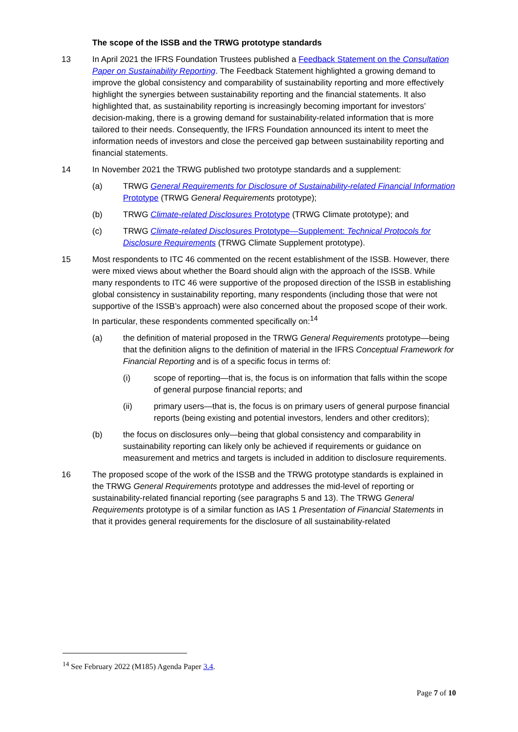The scope of the ISSB and the TRWG prototype standards
13 In April 2021 the IFRS Foundation Trustees published a Feedback Statement on the Consultation Paper on Sustainability Reporting. The Feedback Statement highlighted a growing demand to improve the global consistency and comparability of sustainability reporting and more effectively highlight the synergies between sustainability reporting and the financial statements. It also highlighted that, as sustainability reporting is increasingly becoming important for investors’ decision-making, there is a growing demand for sustainability-related information that is more tailored to their needs. Consequently, the IFRS Foundation announced its intent to meet the information needs of investors and close the perceived gap between sustainability reporting and financial statements.
14 In November 2021 the TRWG published two prototype standards and a supplement:
(a) TRWG General Requirements for Disclosure of Sustainability-related Financial Information Prototype (TRWG General Requirements prototype);
(b) TRWG Climate-related Disclosures Prototype (TRWG Climate prototype); and
(c) TRWG Climate-related Disclosures Prototype—Supplement: Technical Protocols for Disclosure Requirements (TRWG Climate Supplement prototype).
15 Most respondents to ITC 46 commented on the recent establishment of the ISSB. However, there were mixed views about whether the Board should align with the approach of the ISSB. While many respondents to ITC 46 were supportive of the proposed direction of the ISSB in establishing global consistency in sustainability reporting, many respondents (including those that were not supportive of the ISSB’s approach) were also concerned about the proposed scope of their work. In particular, these respondents commented specifically on:<sup>14</sup>
(a) the definition of material proposed in the TRWG General Requirements prototype—being that the definition aligns to the definition of material in the IFRS Conceptual Framework for Financial Reporting and is of a specific focus in terms of:
(i) scope of reporting—that is, the focus is on information that falls within the scope of general purpose financial reports; and
(ii) primary users—that is, the focus is on primary users of general purpose financial reports (being existing and potential investors, lenders and other creditors);
(b) the focus on disclosures only—being that global consistency and comparability in sustainability reporting can likely only be achieved if requirements or guidance on measurement and metrics and targets is included in addition to disclosure requirements.
16 The proposed scope of the work of the ISSB and the TRWG prototype standards is explained in the TRWG General Requirements prototype and addresses the mid-level of reporting or sustainability-related financial reporting (see paragraphs 5 and 13). The TRWG General Requirements prototype is of a similar function as IAS 1 Presentation of Financial Statements in that it provides general requirements for the disclosure of all sustainability-related
<sup>14</sup> See February 2022 (M185) Agenda Paper 3.4.
Page 7 of 10